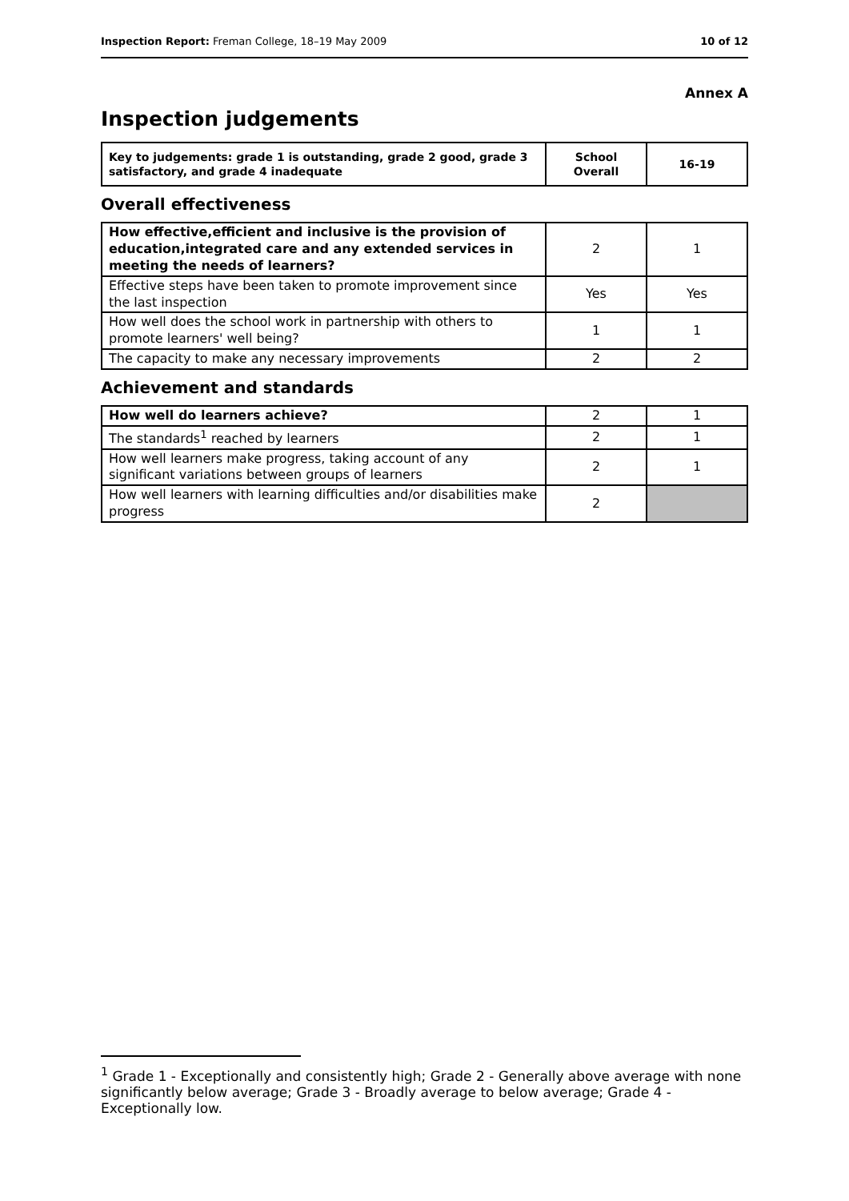Inspection Report: Freman College, 18–19 May 2009 10 of 12
Annex A
Inspection judgements
| Key to judgements: grade 1 is outstanding, grade 2 good, grade 3 satisfactory, and grade 4 inadequate | School Overall | 16-19 |
Overall effectiveness
| How effective,efficient and inclusive is the provision of education,integrated care and any extended services in meeting the needs of learners? | 2 | 1 |
| Effective steps have been taken to promote improvement since the last inspection | Yes | Yes |
| How well does the school work in partnership with others to promote learners' well being? | 1 | 1 |
| The capacity to make any necessary improvements | 2 | 2 |
Achievement and standards
| How well do learners achieve? | 2 | 1 |
| The standards<sup>1</sup> reached by learners | 2 | 1 |
| How well learners make progress, taking account of any significant variations between groups of learners | 2 | 1 |
| How well learners with learning difficulties and/or disabilities make progress | 2 | |
<sup>1</sup> Grade 1 - Exceptionally and consistently high; Grade 2 - Generally above average with none significantly below average; Grade 3 - Broadly average to below average; Grade 4 - Exceptionally low.